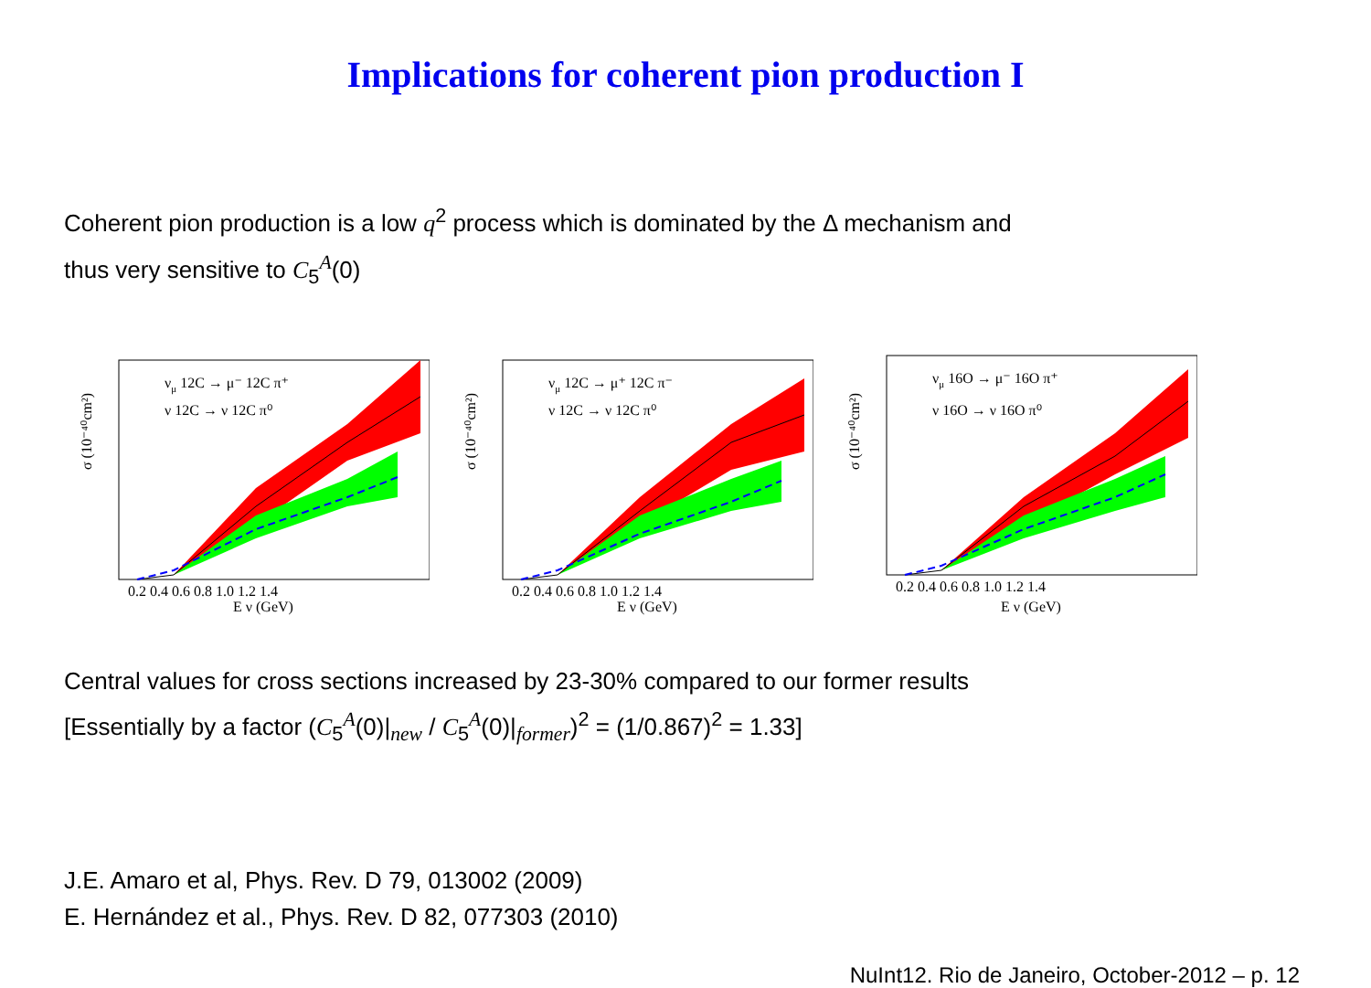Implications for coherent pion production I
Coherent pion production is a low q<sup>2</sup> process which is dominated by the Δ mechanism and
thus very sensitive to C<sub>5</sub><sup>A</sup>(0)
νμ 12C → μ⁻ 12C π⁺
ν 12C → ν 12C π⁰
0.2 0.4 0.6 0.8 1.0 1.2 1.4
E ν (GeV)
σ (10⁻⁴⁰cm²)
νμ 12C → μ⁺ 12C π⁻
ν 12C → ν 12C π⁰
0.2 0.4 0.6 0.8 1.0 1.2 1.4
E ν (GeV)
σ (10⁻⁴⁰cm²)
νμ 16O → μ⁻ 16O π⁺
ν 16O → ν 16O π⁰
0.2 0.4 0.6 0.8 1.0 1.2 1.4
E ν (GeV)
σ (10⁻⁴⁰cm²)
Central values for cross sections increased by 23-30% compared to our former results
[Essentially by a factor (C<sub>5</sub><sup>A</sup>(0)|<sub>new</sub> / C<sub>5</sub><sup>A</sup>(0)|<sub>former</sub>)<sup>2</sup> = (1/0.867)<sup>2</sup> = 1.33]
J.E. Amaro et al, Phys. Rev. D 79, 013002 (2009)
E. Hernández et al., Phys. Rev. D 82, 077303 (2010)
NuInt12. Rio de Janeiro, October-2012 – p. 12